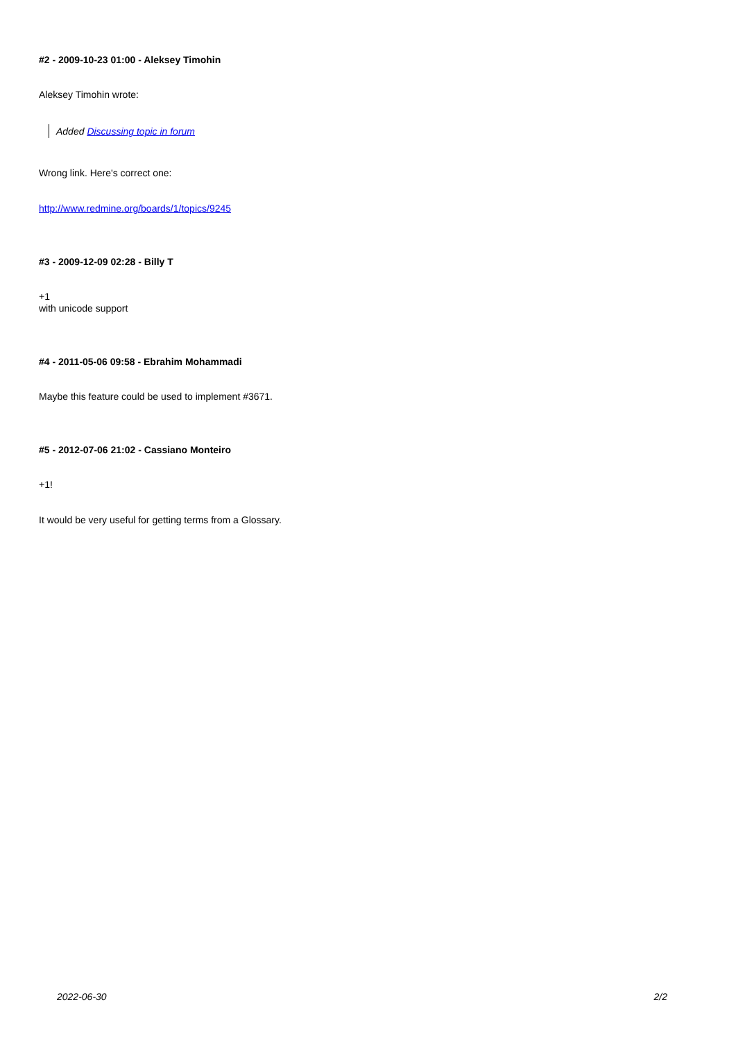#2 - 2009-10-23 01:00 - Aleksey Timohin
Aleksey Timohin wrote:
Added Discussing topic in forum
Wrong link. Here's correct one:
http://www.redmine.org/boards/1/topics/9245
#3 - 2009-12-09 02:28 - Billy T
+1
with unicode support
#4 - 2011-05-06 09:58 - Ebrahim Mohammadi
Maybe this feature could be used to implement #3671.
#5 - 2012-07-06 21:02 - Cassiano Monteiro
+1!
It would be very useful for getting terms from a Glossary.
2022-06-30 2/2